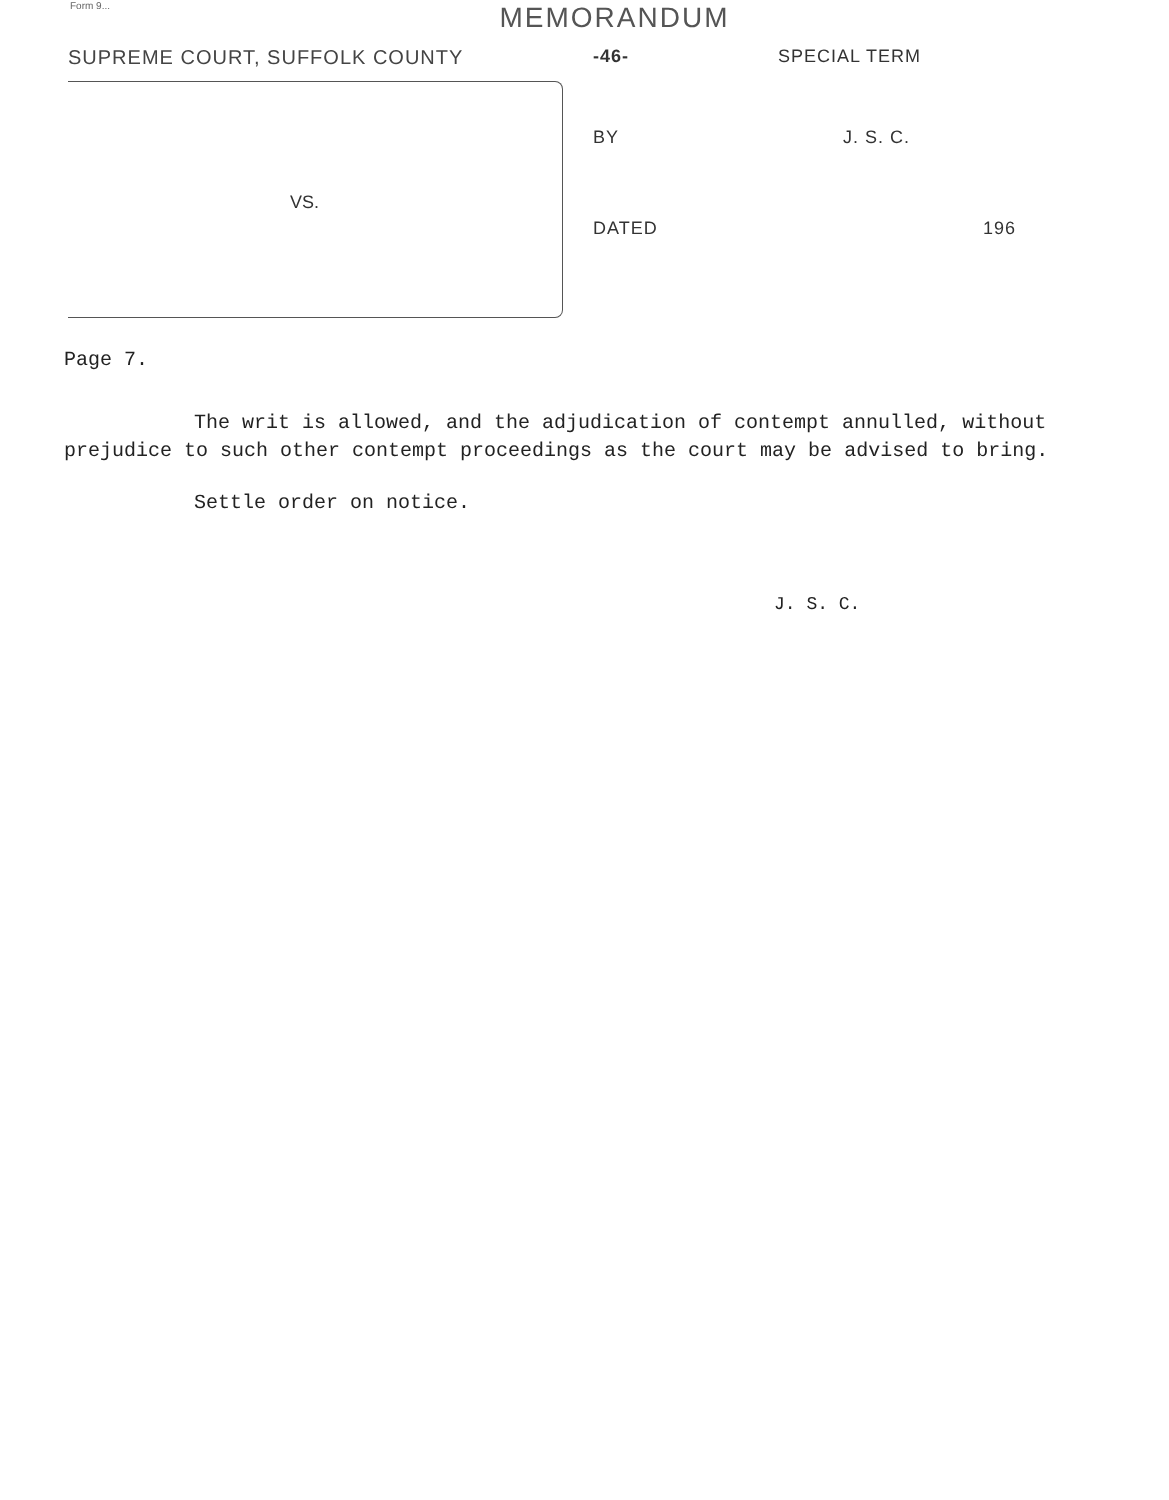Form 9...
MEMORANDUM
SUPREME COURT, SUFFOLK COUNTY
VS.
-46- SPECIAL TERM
BY J. S. C.
DATED 196
Page 7.
The writ is allowed, and the adjudication of contempt annulled, without prejudice to such other contempt proceedings as the court may be advised to bring.
Settle order on notice.
J. S. C.